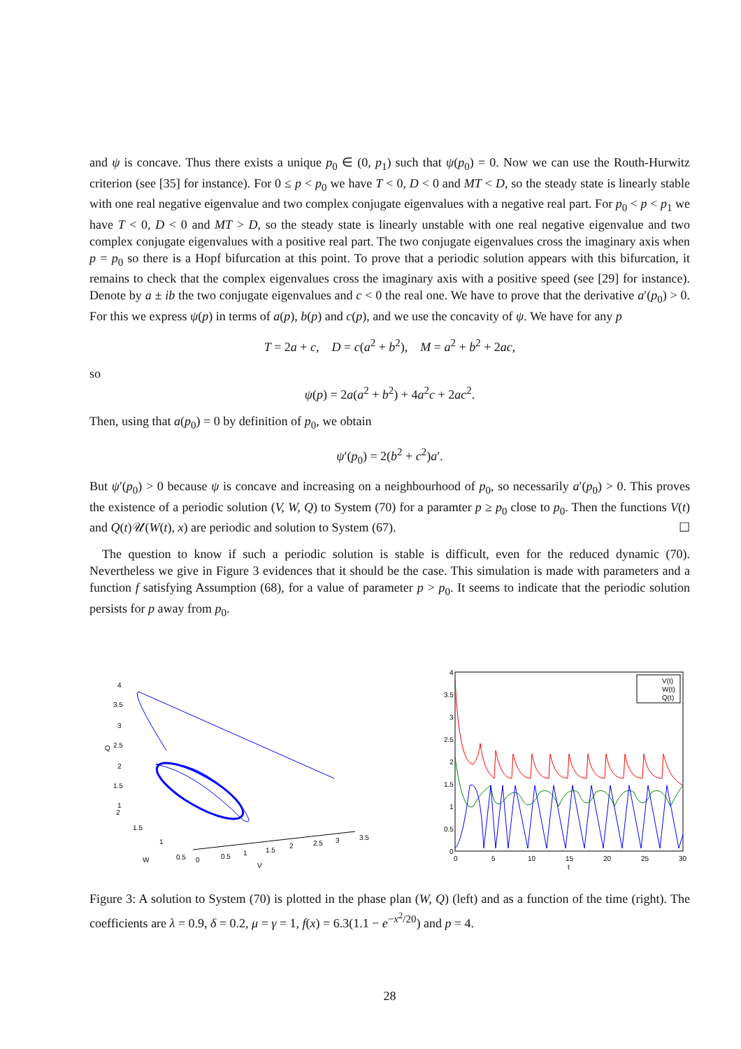and ψ is concave. Thus there exists a unique p<sub>0</sub> ∈ (0, p<sub>1</sub>) such that ψ(p<sub>0</sub>) = 0. Now we can use the Routh-Hurwitz criterion (see [35] for instance). For 0 ≤ p < p<sub>0</sub> we have T < 0, D < 0 and MT < D, so the steady state is linearly stable with one real negative eigenvalue and two complex conjugate eigenvalues with a negative real part. For p<sub>0</sub> < p < p<sub>1</sub> we have T < 0, D < 0 and MT > D, so the steady state is linearly unstable with one real negative eigenvalue and two complex conjugate eigenvalues with a positive real part. The two conjugate eigenvalues cross the imaginary axis when p = p<sub>0</sub> so there is a Hopf bifurcation at this point. To prove that a periodic solution appears with this bifurcation, it remains to check that the complex eigenvalues cross the imaginary axis with a positive speed (see [29] for instance). Denote by a ± ib the two conjugate eigenvalues and c < 0 the real one. We have to prove that the derivative a′(p<sub>0</sub>) > 0. For this we express ψ(p) in terms of a(p), b(p) and c(p), and we use the concavity of ψ. We have for any p
T = 2a + c, D = c(a<sup>2</sup> + b<sup>2</sup>), M = a<sup>2</sup> + b<sup>2</sup> + 2ac,
so
ψ(p) = 2a(a<sup>2</sup> + b<sup>2</sup>) + 4a<sup>2</sup>c + 2ac<sup>2</sup>.
Then, using that a(p<sub>0</sub>) = 0 by definition of p<sub>0</sub>, we obtain
ψ′(p<sub>0</sub>) = 2(b<sup>2</sup> + c<sup>2</sup>)a′.
But ψ′(p<sub>0</sub>) > 0 because ψ is concave and increasing on a neighbourhood of p<sub>0</sub>, so necessarily a′(p<sub>0</sub>) > 0. This proves the existence of a periodic solution (V, W, Q) to System (70) for a paramter p ≥ p<sub>0</sub> close to p<sub>0</sub>. Then the functions V(t) and Q(t)𝒰(W(t), x) are periodic and solution to System (67). ☐
The question to know if such a periodic solution is stable is difficult, even for the reduced dynamic (70). Nevertheless we give in Figure 3 evidences that it should be the case. This simulation is made with parameters and a function f satisfying Assumption (68), for a value of parameter p > p<sub>0</sub>. It seems to indicate that the periodic solution persists for p away from p<sub>0</sub>.
4
3.5
3
2.5
2
1.5
1
Q
2
1.5
1
0.5
W
0
0.5
1
1.5
2
2.5
3
3.5
V
4
3.5
3
2.5
2
1.5
1
0.5
0
0
5
10
15
20
25
30
t
V(t)
W(t)
Q(t)
Figure 3: A solution to System (70) is plotted in the phase plan (W, Q) (left) and as a function of the time (right). The coefficients are λ = 0.9, δ = 0.2, μ = γ = 1, f(x) = 6.3(1.1 − e<sup>−x<sup>2</sup>/20</sup>) and p = 4.
28